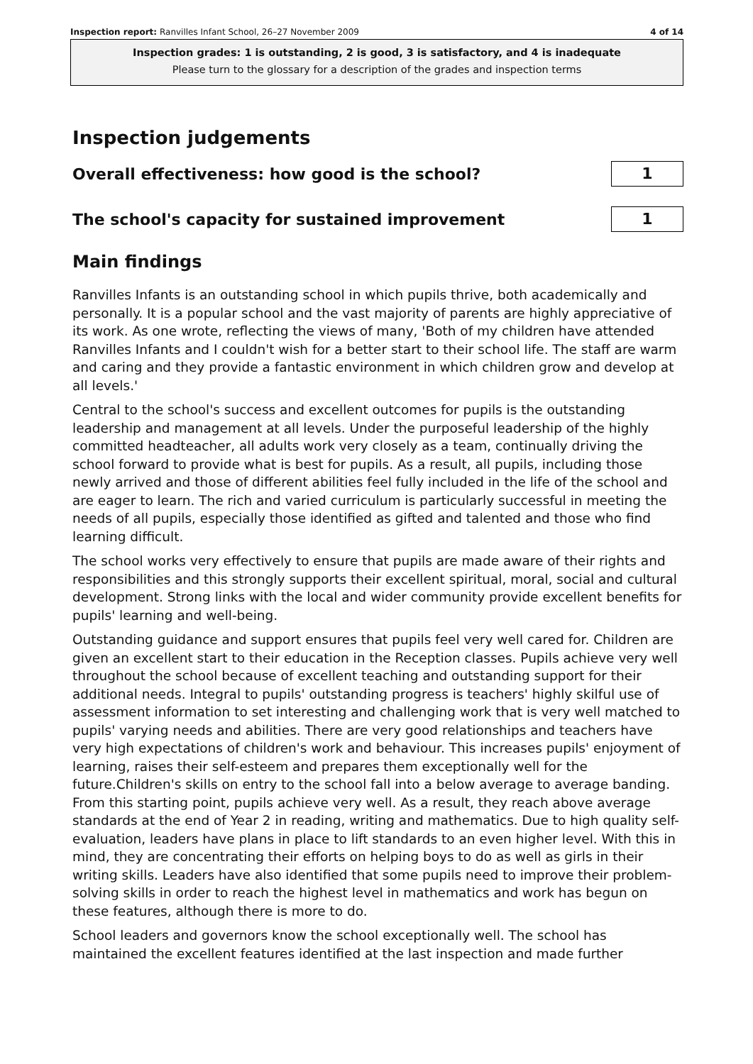Inspection report: Ranvilles Infant School, 26–27 November 2009 4 of 14
Inspection grades: 1 is outstanding, 2 is good, 3 is satisfactory, and 4 is inadequate
Please turn to the glossary for a description of the grades and inspection terms
Inspection judgements
Overall effectiveness: how good is the school?
1
The school's capacity for sustained improvement
1
Main findings
Ranvilles Infants is an outstanding school in which pupils thrive, both academically and personally. It is a popular school and the vast majority of parents are highly appreciative of its work. As one wrote, reflecting the views of many, 'Both of my children have attended Ranvilles Infants and I couldn't wish for a better start to their school life. The staff are warm and caring and they provide a fantastic environment in which children grow and develop at all levels.'
Central to the school's success and excellent outcomes for pupils is the outstanding leadership and management at all levels. Under the purposeful leadership of the highly committed headteacher, all adults work very closely as a team, continually driving the school forward to provide what is best for pupils. As a result, all pupils, including those newly arrived and those of different abilities feel fully included in the life of the school and are eager to learn. The rich and varied curriculum is particularly successful in meeting the needs of all pupils, especially those identified as gifted and talented and those who find learning difficult.
The school works very effectively to ensure that pupils are made aware of their rights and responsibilities and this strongly supports their excellent spiritual, moral, social and cultural development. Strong links with the local and wider community provide excellent benefits for pupils' learning and well-being.
Outstanding guidance and support ensures that pupils feel very well cared for. Children are given an excellent start to their education in the Reception classes. Pupils achieve very well throughout the school because of excellent teaching and outstanding support for their additional needs. Integral to pupils' outstanding progress is teachers' highly skilful use of assessment information to set interesting and challenging work that is very well matched to pupils' varying needs and abilities. There are very good relationships and teachers have very high expectations of children's work and behaviour. This increases pupils' enjoyment of learning, raises their self-esteem and prepares them exceptionally well for the future.Children's skills on entry to the school fall into a below average to average banding. From this starting point, pupils achieve very well. As a result, they reach above average standards at the end of Year 2 in reading, writing and mathematics. Due to high quality self-evaluation, leaders have plans in place to lift standards to an even higher level. With this in mind, they are concentrating their efforts on helping boys to do as well as girls in their writing skills. Leaders have also identified that some pupils need to improve their problem-solving skills in order to reach the highest level in mathematics and work has begun on these features, although there is more to do.
School leaders and governors know the school exceptionally well. The school has maintained the excellent features identified at the last inspection and made further